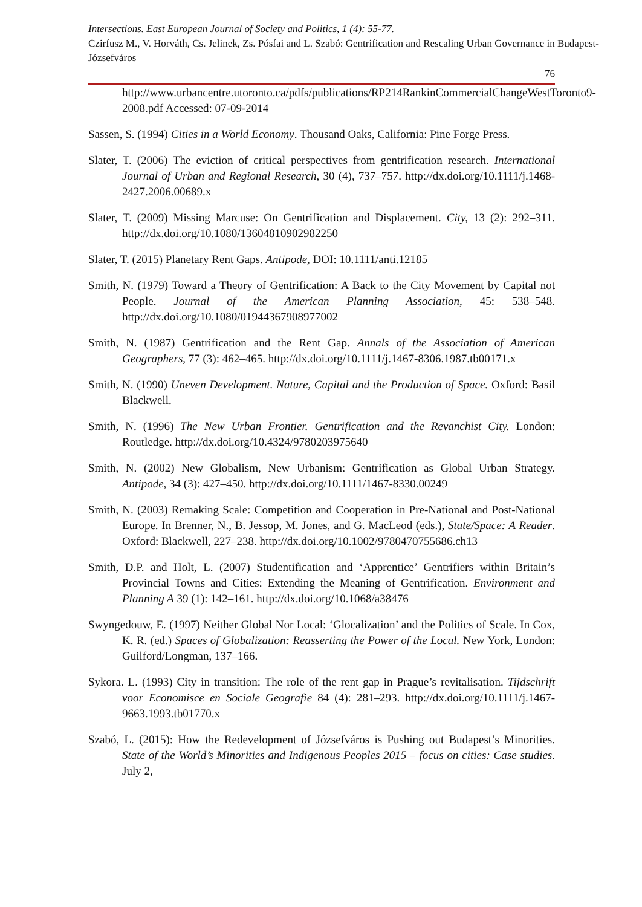Intersections. East European Journal of Society and Politics, 1 (4): 55-77.
Czirfusz M., V. Horváth, Cs. Jelinek, Zs. Pósfai and L. Szabó: Gentrification and Rescaling Urban Governance in Budapest-Józsefváros
76
http://www.urbancentre.utoronto.ca/pdfs/publications/RP214RankinCommercialChangeWestToronto9-2008.pdf Accessed: 07-09-2014
Sassen, S. (1994) Cities in a World Economy. Thousand Oaks, California: Pine Forge Press.
Slater, T. (2006) The eviction of critical perspectives from gentrification research. International Journal of Urban and Regional Research, 30 (4), 737–757. http://dx.doi.org/10.1111/j.1468-2427.2006.00689.x
Slater, T. (2009) Missing Marcuse: On Gentrification and Displacement. City, 13 (2): 292–311. http://dx.doi.org/10.1080/13604810902982250
Slater, T. (2015) Planetary Rent Gaps. Antipode, DOI: 10.1111/anti.12185
Smith, N. (1979) Toward a Theory of Gentrification: A Back to the City Movement by Capital not People. Journal of the American Planning Association, 45: 538–548. http://dx.doi.org/10.1080/01944367908977002
Smith, N. (1987) Gentrification and the Rent Gap. Annals of the Association of American Geographers, 77 (3): 462–465. http://dx.doi.org/10.1111/j.1467-8306.1987.tb00171.x
Smith, N. (1990) Uneven Development. Nature, Capital and the Production of Space. Oxford: Basil Blackwell.
Smith, N. (1996) The New Urban Frontier. Gentrification and the Revanchist City. London: Routledge. http://dx.doi.org/10.4324/9780203975640
Smith, N. (2002) New Globalism, New Urbanism: Gentrification as Global Urban Strategy. Antipode, 34 (3): 427–450. http://dx.doi.org/10.1111/1467-8330.00249
Smith, N. (2003) Remaking Scale: Competition and Cooperation in Pre-National and Post-National Europe. In Brenner, N., B. Jessop, M. Jones, and G. MacLeod (eds.), State/Space: A Reader. Oxford: Blackwell, 227–238. http://dx.doi.org/10.1002/9780470755686.ch13
Smith, D.P. and Holt, L. (2007) Studentification and ‘Apprentice’ Gentrifiers within Britain’s Provincial Towns and Cities: Extending the Meaning of Gentrification. Environment and Planning A 39 (1): 142–161. http://dx.doi.org/10.1068/a38476
Swyngedouw, E. (1997) Neither Global Nor Local: ‘Glocalization’ and the Politics of Scale. In Cox, K. R. (ed.) Spaces of Globalization: Reasserting the Power of the Local. New York, London: Guilford/Longman, 137–166.
Sykora. L. (1993) City in transition: The role of the rent gap in Prague’s revitalisation. Tijdschrift voor Economisce en Sociale Geografie 84 (4): 281–293. http://dx.doi.org/10.1111/j.1467-9663.1993.tb01770.x
Szabó, L. (2015): How the Redevelopment of Józsefváros is Pushing out Budapest’s Minorities. State of the World’s Minorities and Indigenous Peoples 2015 – focus on cities: Case studies. July 2,